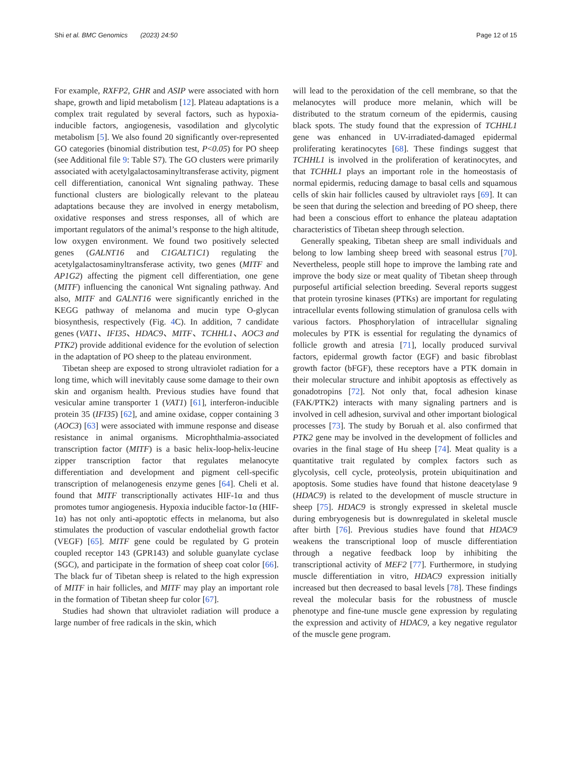Shi et al. BMC Genomics (2023) 24:50 Page 12 of 15
For example, RXFP2, GHR and ASIP were associated with horn shape, growth and lipid metabolism [12]. Plateau adaptations is a complex trait regulated by several factors, such as hypoxia-inducible factors, angiogenesis, vasodilation and glycolytic metabolism [5]. We also found 20 significantly over-represented GO categories (binomial distribution test, P<0.05) for PO sheep (see Additional file 9: Table S7). The GO clusters were primarily associated with acetylgalactosaminyltransferase activity, pigment cell differentiation, canonical Wnt signaling pathway. These functional clusters are biologically relevant to the plateau adaptations because they are involved in energy metabolism, oxidative responses and stress responses, all of which are important regulators of the animal’s response to the high altitude, low oxygen environment. We found two positively selected genes (GALNT16 and C1GALT1C1) regulating the acetylgalactosaminyltransferase activity, two genes (MITF and AP1G2) affecting the pigment cell differentiation, one gene (MITF) influencing the canonical Wnt signaling pathway. And also, MITF and GALNT16 were significantly enriched in the KEGG pathway of melanoma and mucin type O-glycan biosynthesis, respectively (Fig. 4 C). In addition, 7 candidate genes (VAT1、IFI35、HDAC9、MITF、TCHHL1、AOC3 and PTK2) provide additional evidence for the evolution of selection in the adaptation of PO sheep to the plateau environment.
Tibetan sheep are exposed to strong ultraviolet radiation for a long time, which will inevitably cause some damage to their own skin and organism health. Previous studies have found that vesicular amine transporter 1 (VAT1) [61], interferon-inducible protein 35 (IFI35) [62], and amine oxidase, copper containing 3 (AOC3) [63] were associated with immune response and disease resistance in animal organisms. Microphthalmia-associated transcription factor (MITF) is a basic helix-loop-helix-leucine zipper transcription factor that regulates melanocyte differentiation and development and pigment cell-specific transcription of melanogenesis enzyme genes [64]. Cheli et al. found that MITF transcriptionally activates HIF-1α and thus promotes tumor angiogenesis. Hypoxia inducible factor-1α (HIF-1α) has not only anti-apoptotic effects in melanoma, but also stimulates the production of vascular endothelial growth factor (VEGF) [65]. MITF gene could be regulated by G protein coupled receptor 143 (GPR143) and soluble guanylate cyclase (SGC), and participate in the formation of sheep coat color [66]. The black fur of Tibetan sheep is related to the high expression of MITF in hair follicles, and MITF may play an important role in the formation of Tibetan sheep fur color [67].
Studies had shown that ultraviolet radiation will produce a large number of free radicals in the skin, which
will lead to the peroxidation of the cell membrane, so that the melanocytes will produce more melanin, which will be distributed to the stratum corneum of the epidermis, causing black spots. The study found that the expression of TCHHL1 gene was enhanced in UV-irradiated-damaged epidermal proliferating keratinocytes [68]. These findings suggest that TCHHL1 is involved in the proliferation of keratinocytes, and that TCHHL1 plays an important role in the homeostasis of normal epidermis, reducing damage to basal cells and squamous cells of skin hair follicles caused by ultraviolet rays [69]. It can be seen that during the selection and breeding of PO sheep, there had been a conscious effort to enhance the plateau adaptation characteristics of Tibetan sheep through selection.
Generally speaking, Tibetan sheep are small individuals and belong to low lambing sheep breed with seasonal estrus [70]. Nevertheless, people still hope to improve the lambing rate and improve the body size or meat quality of Tibetan sheep through purposeful artificial selection breeding. Several reports suggest that protein tyrosine kinases (PTKs) are important for regulating intracellular events following stimulation of granulosa cells with various factors. Phosphorylation of intracellular signaling molecules by PTK is essential for regulating the dynamics of follicle growth and atresia [71], locally produced survival factors, epidermal growth factor (EGF) and basic fibroblast growth factor (bFGF), these receptors have a PTK domain in their molecular structure and inhibit apoptosis as effectively as gonadotropins [72]. Not only that, focal adhesion kinase (FAK/PTK2) interacts with many signaling partners and is involved in cell adhesion, survival and other important biological processes [73]. The study by Boruah et al. also confirmed that PTK2 gene may be involved in the development of follicles and ovaries in the final stage of Hu sheep [74]. Meat quality is a quantitative trait regulated by complex factors such as glycolysis, cell cycle, proteolysis, protein ubiquitination and apoptosis. Some studies have found that histone deacetylase 9 (HDAC9) is related to the development of muscle structure in sheep [75]. HDAC9 is strongly expressed in skeletal muscle during embryogenesis but is downregulated in skeletal muscle after birth [76]. Previous studies have found that HDAC9 weakens the transcriptional loop of muscle differentiation through a negative feedback loop by inhibiting the transcriptional activity of MEF2 [77]. Furthermore, in studying muscle differentiation in vitro, HDAC9 expression initially increased but then decreased to basal levels [78]. These findings reveal the molecular basis for the robustness of muscle phenotype and fine-tune muscle gene expression by regulating the expression and activity of HDAC9, a key negative regulator of the muscle gene program.